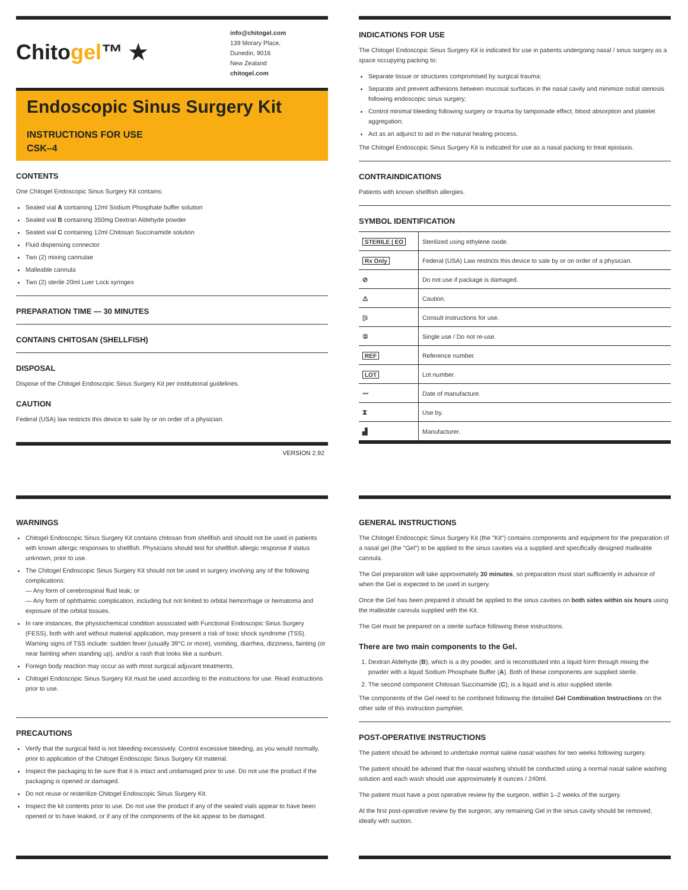Chitogel™ ★
info@chitogel.com
139 Morary Place,
Dunedin, 9016
New Zealand
chitogel.com
Endoscopic Sinus Surgery Kit
INSTRUCTIONS FOR USE
CSK–4
CONTENTS
One Chitogel Endoscopic Sinus Surgery Kit contains:
Sealed vial A containing 12ml Sodium Phosphate buffer solution
Sealed vial B containing 350mg Dextran Aldehyde powder
Sealed vial C containing 12ml Chitosan Succinamide solution
Fluid dispensing connector
Two (2) mixing cannulae
Malleable cannula
Two (2) sterile 20ml Luer Lock syringes
PREPARATION TIME — 30 MINUTES
CONTAINS CHITOSAN (SHELLFISH)
DISPOSAL
Dispose of the Chitogel Endoscopic Sinus Surgery Kit per institutional guidelines.
CAUTION
Federal (USA) law restricts this device to sale by or on order of a physician.
VERSION 2.92
INDICATIONS FOR USE
The Chitogel Endoscopic Sinus Surgery Kit is indicated for use in patients undergoing nasal / sinus surgery as a space occupying packing to:
Separate tissue or structures compromised by surgical trauma;
Separate and prevent adhesions between mucosal surfaces in the nasal cavity and minimize ostial stenosis following endoscopic sinus surgery;
Control minimal bleeding following surgery or trauma by tamponade effect, blood absorption and platelet aggregation;
Act as an adjunct to aid in the natural healing process.
The Chitogel Endoscopic Sinus Surgery Kit is indicated for use as a nasal packing to treat epistaxis.
CONTRAINDICATIONS
Patients with known shellfish allergies.
SYMBOL IDENTIFICATION
| STERILE / EO | Sterilized using ethylene oxide. |
| Rx Only | Federal (USA) Law restricts this device to sale by or on order of a physician. |
| ⊘ | Do not use if package is damaged. |
| ⚠ | Caution. |
| ▯i | Consult instructions for use. |
| ② | Single use / Do not re-use. |
| REF | Reference number. |
| LOT | Lot number. |
| 〰 | Date of manufacture. |
| ⧗ | Use by. |
| ▟ | Manufacturer. |
WARNINGS
Chitogel Endoscopic Sinus Surgery Kit contains chitosan from shellfish and should not be used in patients with known allergic responses to shellfish. Physicians should test for shellfish allergic response if status unknown, prior to use.
The Chitogel Endoscopic Sinus Surgery Kit should not be used in surgery involving any of the following complications:
— Any form of cerebrospinal fluid leak; or
— Any form of ophthalmic complication, including but not limited to orbital hemorrhage or hematoma and exposure of the orbital tissues.
In rare instances, the physiochemical condition associated with Functional Endoscopic Sinus Surgery (FESS), both with and without material application, may present a risk of toxic shock syndrome (TSS). Warning signs of TSS include: sudden fever (usually 39°C or more), vomiting, diarrhea, dizziness, fainting (or near fainting when standing up), and/or a rash that looks like a sunburn.
Foreign body reaction may occur as with most surgical adjuvant treatments.
Chitogel Endoscopic Sinus Surgery Kit must be used according to the instructions for use. Read instructions prior to use.
PRECAUTIONS
Verify that the surgical field is not bleeding excessively. Control excessive bleeding, as you would normally, prior to application of the Chitogel Endoscopic Sinus Surgery Kit material.
Inspect the packaging to be sure that it is intact and undamaged prior to use. Do not use the product if the packaging is opened or damaged.
Do not reuse or resterilize Chitogel Endoscopic Sinus Surgery Kit.
Inspect the kit contents prior to use. Do not use the product if any of the sealed vials appear to have been opened or to have leaked, or if any of the components of the kit appear to be damaged.
GENERAL INSTRUCTIONS
The Chitogel Endoscopic Sinus Surgery Kit (the "Kit") contains components and equipment for the preparation of a nasal gel (the "Gel") to be applied to the sinus cavities via a supplied and specifically designed malleable cannula.
The Gel preparation will take approximately 30 minutes, so preparation must start sufficiently in advance of when the Gel is expected to be used in surgery.
Once the Gel has been prepared it should be applied to the sinus cavities on both sides within six hours using the malleable cannula supplied with the Kit.
The Gel must be prepared on a sterile surface following these instructions.
There are two main components to the Gel.
1. Dextran Aldehyde (B), which is a dry powder, and is reconstituted into a liquid form through mixing the powder with a liquid Sodium Phosphate Buffer (A). Both of these components are supplied sterile.
2. The second component Chitosan Succinamide (C), is a liquid and is also supplied sterile.
The components of the Gel need to be combined following the detailed Gel Combination Instructions on the other side of this instruction pamphlet.
POST-OPERATIVE INSTRUCTIONS
The patient should be advised to undertake normal saline nasal washes for two weeks following surgery.
The patient should be advised that the nasal washing should be conducted using a normal nasal saline washing solution and each wash should use approximately 8 ounces / 240ml.
The patient must have a post operative review by the surgeon, within 1–2 weeks of the surgery.
At the first post-operative review by the surgeon, any remaining Gel in the sinus cavity should be removed, ideally with suction.